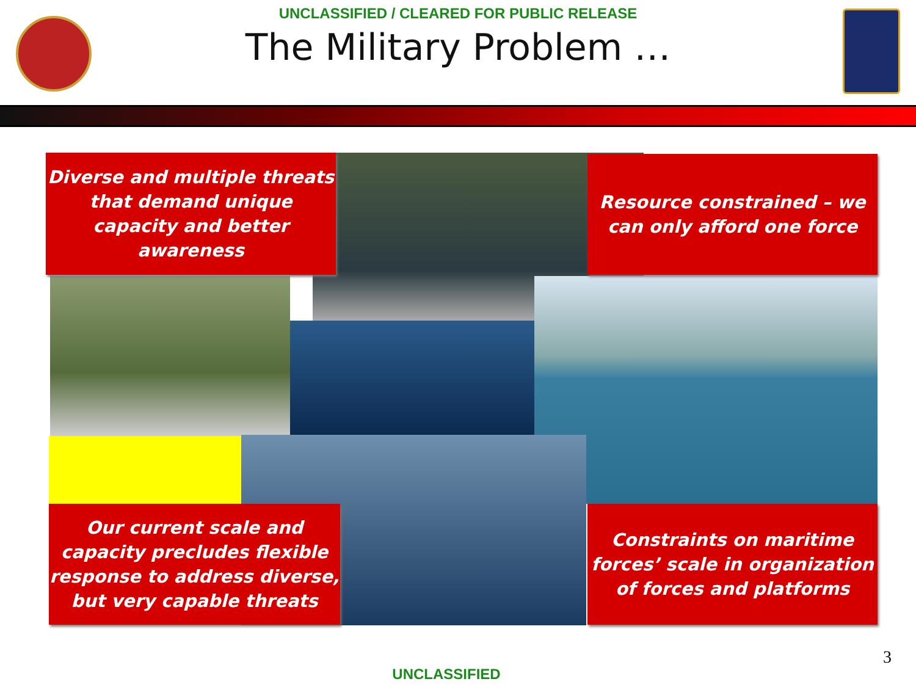UNCLASSIFIED / CLEARED FOR PUBLIC RELEASE
The Military Problem …
Diverse and multiple threats that demand unique capacity and better awareness
Resource constrained – we can only afford one force
Our current scale and capacity precludes flexible response to address diverse, but very capable threats
Constraints on maritime forces’ scale in organization of forces and platforms
3
UNCLASSIFIED